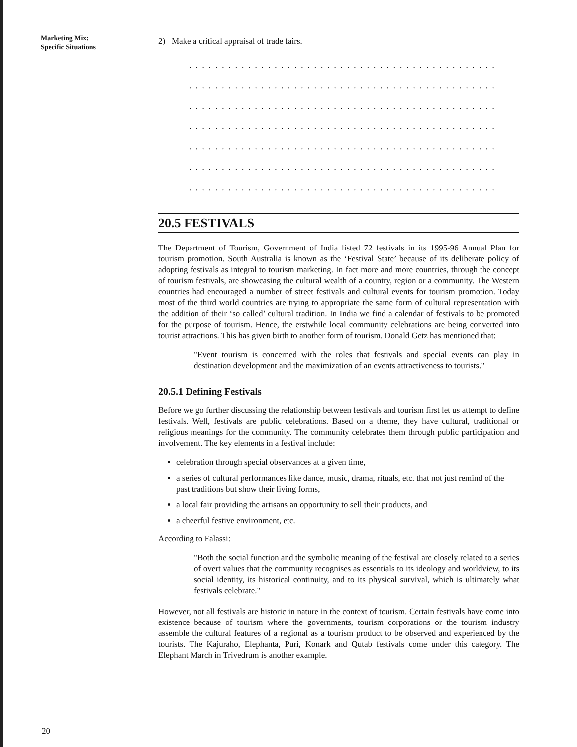Marketing Mix:
Specific Situations
2) Make a critical appraisal of trade fairs.
...............................................
...............................................
...............................................
...............................................
...............................................
...............................................
...............................................
20.5 FESTIVALS
The Department of Tourism, Government of India listed 72 festivals in its 1995-96 Annual Plan for tourism promotion. South Australia is known as the ‘Festival State’ because of its deliberate policy of adopting festivals as integral to tourism marketing. In fact more and more countries, through the concept of tourism festivals, are showcasing the cultural wealth of a country, region or a community. The Western countries had encouraged a number of street festivals and cultural events for tourism promotion. Today most of the third world countries are trying to appropriate the same form of cultural representation with the addition of their ‘so called’ cultural tradition. In India we find a calendar of festivals to be promoted for the purpose of tourism. Hence, the erstwhile local community celebrations are being converted into tourist attractions. This has given birth to another form of tourism. Donald Getz has mentioned that:
"Event tourism is concerned with the roles that festivals and special events can play in destination development and the maximization of an events attractiveness to tourists."
20.5.1 Defining Festivals
Before we go further discussing the relationship between festivals and tourism first let us attempt to define festivals. Well, festivals are public celebrations. Based on a theme, they have cultural, traditional or religious meanings for the community. The community celebrates them through public participation and involvement. The key elements in a festival include:
celebration through special observances at a given time,
a series of cultural performances like dance, music, drama, rituals, etc. that not just remind of the past traditions but show their living forms,
a local fair providing the artisans an opportunity to sell their products, and
a cheerful festive environment, etc.
According to Falassi:
"Both the social function and the symbolic meaning of the festival are closely related to a series of overt values that the community recognises as essentials to its ideology and worldview, to its social identity, its historical continuity, and to its physical survival, which is ultimately what festivals celebrate."
However, not all festivals are historic in nature in the context of tourism. Certain festivals have come into existence because of tourism where the governments, tourism corporations or the tourism industry assemble the cultural features of a regional as a tourism product to be observed and experienced by the tourists. The Kajuraho, Elephanta, Puri, Konark and Qutab festivals come under this category. The Elephant March in Trivedrum is another example.
20